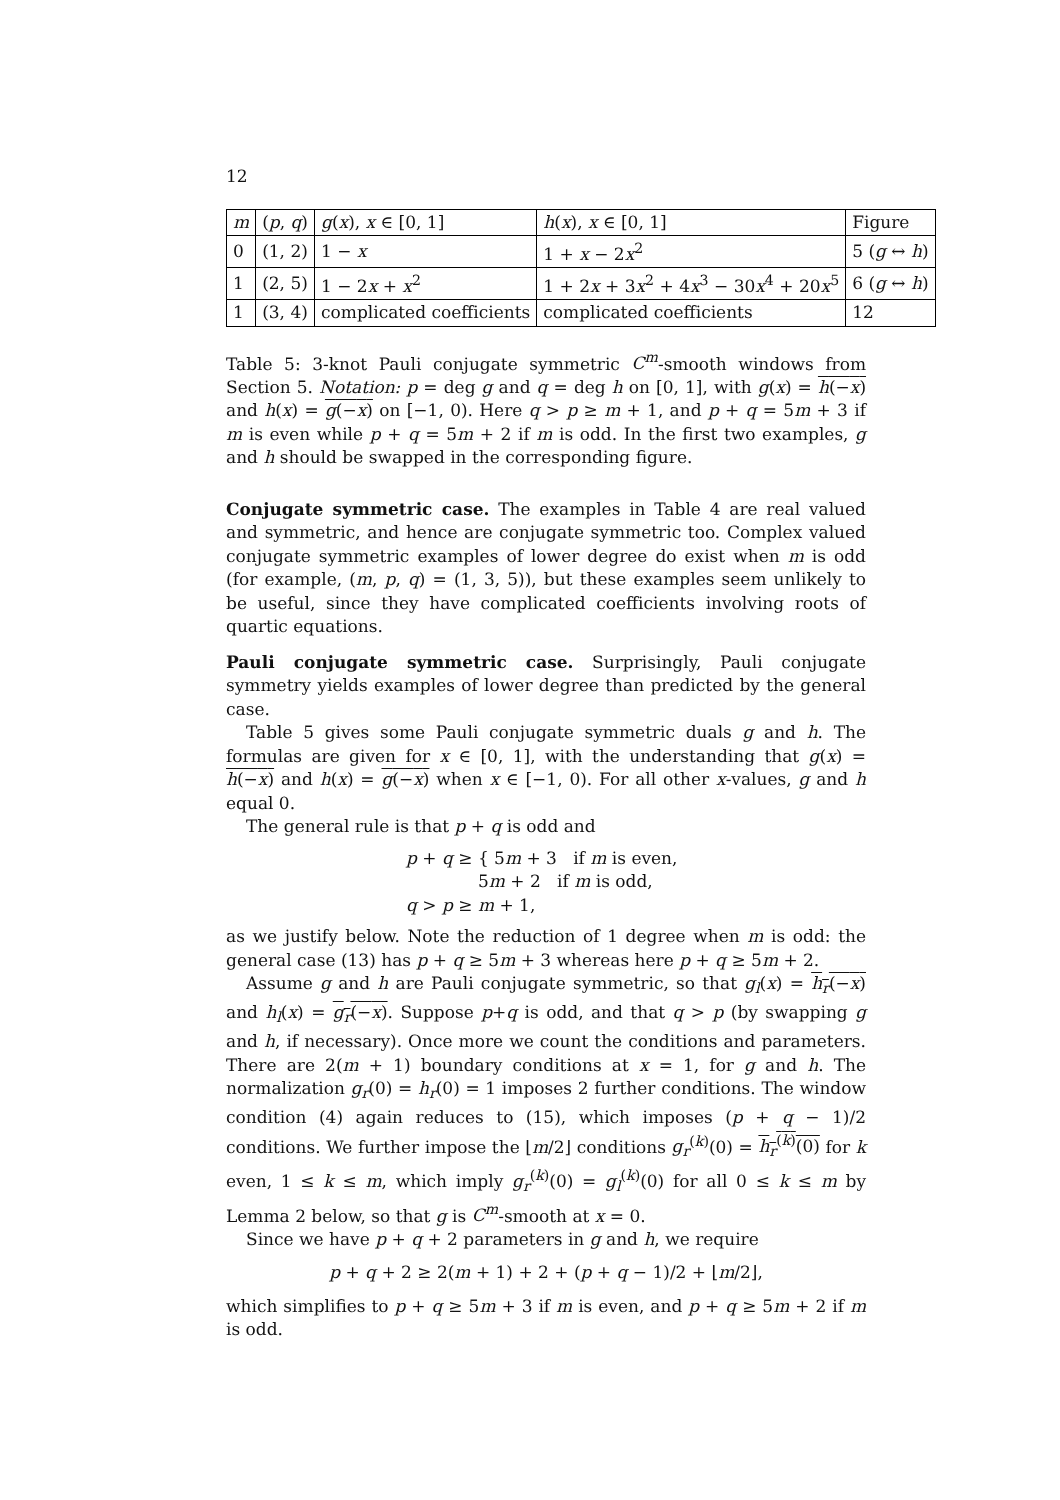12
| m | ( p , q ) | g ( x ), x ∈ [0, 1] | h ( x ), x ∈ [0, 1] | Figure |
| --- | --- | --- | --- | --- |
| 0 | (1, 2) | 1 − x | 1 + x − 2 x<sup>2</sup> | 5 ( g ↔ h ) |
| 1 | (2, 5) | 1 − 2 x + x<sup>2</sup> | 1 + 2 x + 3 x<sup>2</sup> + 4 x<sup>3</sup> − 30 x<sup>4</sup> + 20 x<sup>5</sup> | 6 ( g ↔ h ) |
| 1 | (3, 4) | complicated coefficients | complicated coefficients | 12 |
Table 5: 3-knot Pauli conjugate symmetric C<sup>m</sup>-smooth windows from Section 5. Notation: p = deg g and q = deg h on [0, 1], with g(x) = h(−x) and h(x) = g(−x) on [−1, 0). Here q > p ≥ m + 1, and p + q = 5m + 3 if m is even while p + q = 5m + 2 if m is odd. In the first two examples, g and h should be swapped in the corresponding figure.
Conjugate symmetric case. The examples in Table 4 are real valued and symmetric, and hence are conjugate symmetric too. Complex valued conjugate symmetric examples of lower degree do exist when m is odd (for example, (m, p, q) = (1, 3, 5)), but these examples seem unlikely to be useful, since they have complicated coefficients involving roots of quartic equations.
Pauli conjugate symmetric case. Surprisingly, Pauli conjugate symmetry yields examples of lower degree than predicted by the general case.
Table 5 gives some Pauli conjugate symmetric duals g and h. The formulas are given for x ∈ [0, 1], with the understanding that g(x) = h(−x) and h(x) = g(−x) when x ∈ [−1, 0). For all other x-values, g and h equal 0.
The general rule is that p + q is odd and
p + q ≥ { 5m + 3 if m is even,
5m + 2 if m is odd,
q > p ≥ m + 1,
as we justify below. Note the reduction of 1 degree when m is odd: the general case (13) has p + q ≥ 5m + 3 whereas here p + q ≥ 5m + 2.
Assume g and h are Pauli conjugate symmetric, so that g<sub>l</sub>(x) = h<sub>r</sub>(−x) and h<sub>l</sub>(x) = g<sub>r</sub>(−x). Suppose p+q is odd, and that q > p (by swapping g and h, if necessary). Once more we count the conditions and parameters. There are 2(m + 1) boundary conditions at x = 1, for g and h. The normalization g<sub>r</sub>(0) = h<sub>r</sub>(0) = 1 imposes 2 further conditions. The window condition (4) again reduces to (15), which imposes (p + q − 1)/2 conditions. We further impose the ⌊m/2⌋ conditions g<sub>r</sub><sup>(k)</sup>(0) = h<sub>r</sub><sup>(k)</sup>(0) for k even, 1 ≤ k ≤ m, which imply g<sub>r</sub><sup>(k)</sup>(0) = g<sub>l</sub><sup>(k)</sup>(0) for all 0 ≤ k ≤ m by Lemma 2 below, so that g is C<sup>m</sup>-smooth at x = 0.
Since we have p + q + 2 parameters in g and h, we require
p + q + 2 ≥ 2(m + 1) + 2 + (p + q − 1)/2 + ⌊m/2⌋,
which simplifies to p + q ≥ 5m + 3 if m is even, and p + q ≥ 5m + 2 if m is odd.